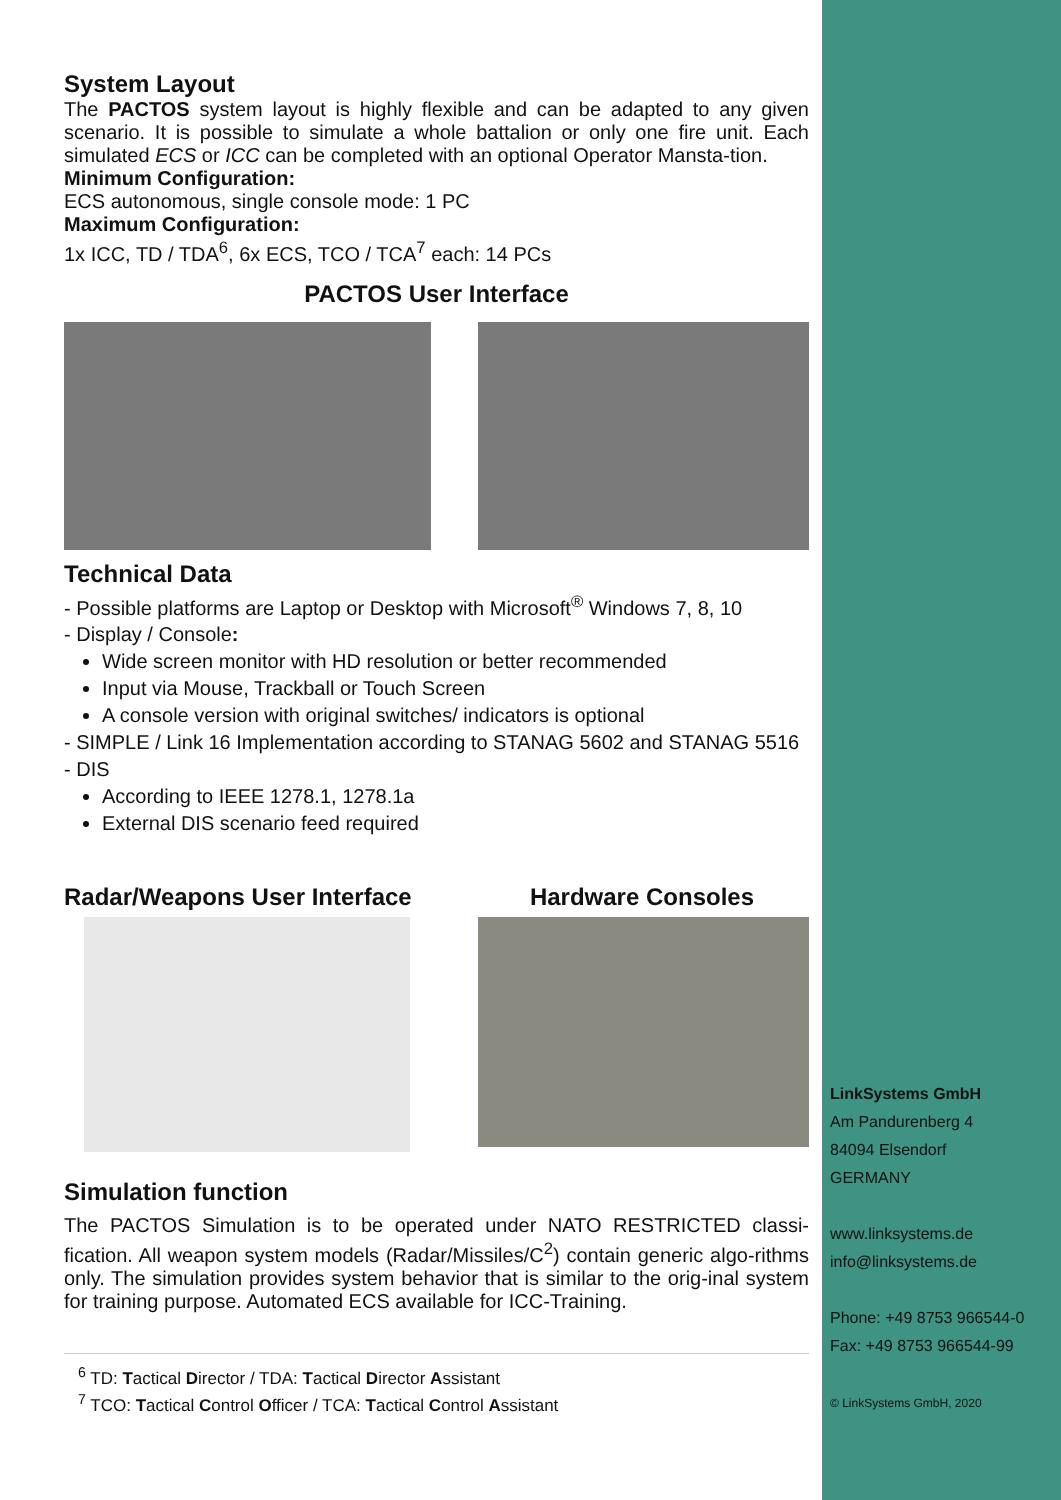System Layout
The PACTOS system layout is highly flexible and can be adapted to any given scenario. It is possible to simulate a whole battalion or only one fire unit. Each simulated ECS or ICC can be completed with an optional Operator Mansta-tion.
Minimum Configuration:
ECS autonomous, single console mode: 1 PC
Maximum Configuration:
1x ICC, TD / TDA<sup>6</sup>, 6x ECS, TCO / TCA<sup>7</sup> each: 14 PCs
PACTOS User Interface
Technical Data
- Possible platforms are Laptop or Desktop with Microsoft<sup>®</sup> Windows 7, 8, 10
- Display / Console:
Wide screen monitor with HD resolution or better recommended
Input via Mouse, Trackball or Touch Screen
A console version with original switches/ indicators is optional
- SIMPLE / Link 16 Implementation according to STANAG 5602 and STANAG 5516
- DIS
According to IEEE 1278.1, 1278.1a
External DIS scenario feed required
Radar/Weapons User Interface Hardware Consoles
Simulation function
The PACTOS Simulation is to be operated under NATO RESTRICTED classi-fication. All weapon system models (Radar/Missiles/C<sup>2</sup>) contain generic algo-rithms only. The simulation provides system behavior that is similar to the orig-inal system for training purpose. Automated ECS available for ICC-Training.
<sup>6</sup> TD: Tactical Director / TDA: Tactical Director Assistant
<sup>7</sup> TCO: Tactical Control Officer / TCA: Tactical Control Assistant
LinkSystems GmbH
Am Pandurenberg 4
84094 Elsendorf
GERMANY
www.linksystems.de
info@linksystems.de
Phone: +49 8753 966544-0
Fax: +49 8753 966544-99
© LinkSystems GmbH, 2020